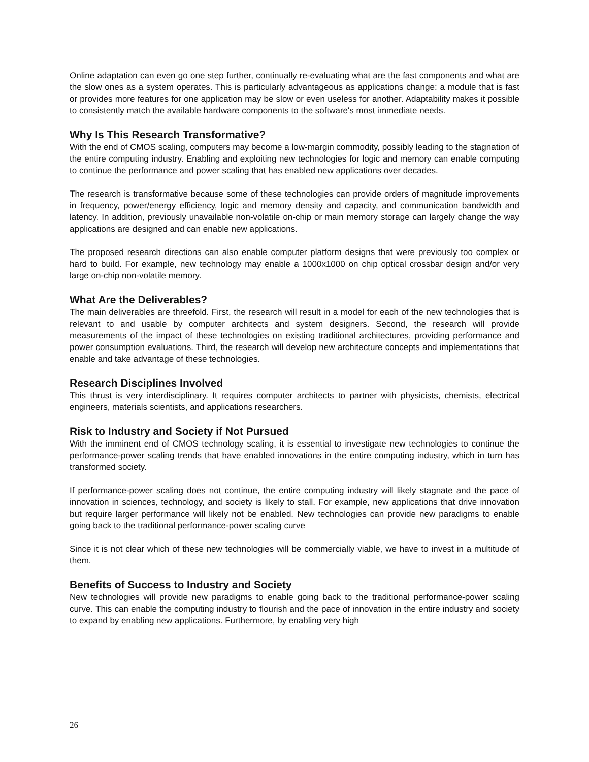Online adaptation can even go one step further, continually re-evaluating what are the fast components and what are the slow ones as a system operates. This is particularly advantageous as applications change: a module that is fast or provides more features for one application may be slow or even useless for another. Adaptability makes it possible to consistently match the available hardware components to the software's most immediate needs.
Why Is This Research Transformative?
With the end of CMOS scaling, computers may become a low-margin commodity, possibly leading to the stagnation of the entire computing industry. Enabling and exploiting new technologies for logic and memory can enable computing to continue the performance and power scaling that has enabled new applications over decades.
The research is transformative because some of these technologies can provide orders of magnitude improvements in frequency, power/energy efficiency, logic and memory density and capacity, and communication bandwidth and latency. In addition, previously unavailable non-volatile on-chip or main memory storage can largely change the way applications are designed and can enable new applications.
The proposed research directions can also enable computer platform designs that were previously too complex or hard to build. For example, new technology may enable a 1000x1000 on chip optical crossbar design and/or very large on-chip non-volatile memory.
What Are the Deliverables?
The main deliverables are threefold. First, the research will result in a model for each of the new technologies that is relevant to and usable by computer architects and system designers. Second, the research will provide measurements of the impact of these technologies on existing traditional architectures, providing performance and power consumption evaluations. Third, the research will develop new architecture concepts and implementations that enable and take advantage of these technologies.
Research Disciplines Involved
This thrust is very interdisciplinary. It requires computer architects to partner with physicists, chemists, electrical engineers, materials scientists, and applications researchers.
Risk to Industry and Society if Not Pursued
With the imminent end of CMOS technology scaling, it is essential to investigate new technologies to continue the performance-power scaling trends that have enabled innovations in the entire computing industry, which in turn has transformed society.
If performance-power scaling does not continue, the entire computing industry will likely stagnate and the pace of innovation in sciences, technology, and society is likely to stall. For example, new applications that drive innovation but require larger performance will likely not be enabled. New technologies can provide new paradigms to enable going back to the traditional performance-power scaling curve
Since it is not clear which of these new technologies will be commercially viable, we have to invest in a multitude of them.
Benefits of Success to Industry and Society
New technologies will provide new paradigms to enable going back to the traditional performance-power scaling curve. This can enable the computing industry to flourish and the pace of innovation in the entire industry and society to expand by enabling new applications. Furthermore, by enabling very high
26